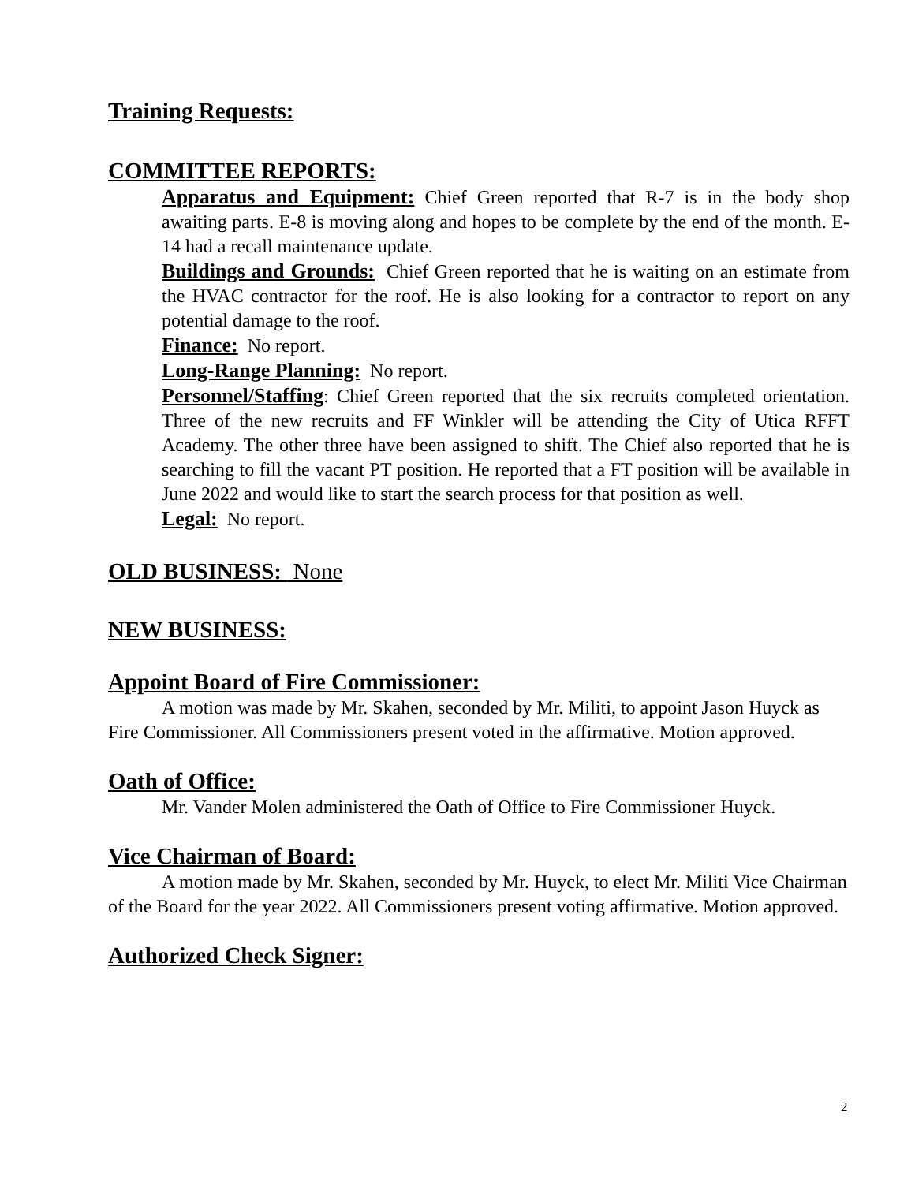Training Requests:
COMMITTEE REPORTS:
Apparatus and Equipment: Chief Green reported that R-7 is in the body shop awaiting parts. E-8 is moving along and hopes to be complete by the end of the month. E-14 had a recall maintenance update.
Buildings and Grounds: Chief Green reported that he is waiting on an estimate from the HVAC contractor for the roof. He is also looking for a contractor to report on any potential damage to the roof.
Finance: No report.
Long-Range Planning: No report.
Personnel/Staffing: Chief Green reported that the six recruits completed orientation. Three of the new recruits and FF Winkler will be attending the City of Utica RFFT Academy. The other three have been assigned to shift. The Chief also reported that he is searching to fill the vacant PT position. He reported that a FT position will be available in June 2022 and would like to start the search process for that position as well.
Legal: No report.
OLD BUSINESS: None
NEW BUSINESS:
Appoint Board of Fire Commissioner:
A motion was made by Mr. Skahen, seconded by Mr. Militi, to appoint Jason Huyck as Fire Commissioner. All Commissioners present voted in the affirmative. Motion approved.
Oath of Office:
Mr. Vander Molen administered the Oath of Office to Fire Commissioner Huyck.
Vice Chairman of Board:
A motion made by Mr. Skahen, seconded by Mr. Huyck, to elect Mr. Militi Vice Chairman of the Board for the year 2022. All Commissioners present voting affirmative. Motion approved.
Authorized Check Signer:
2